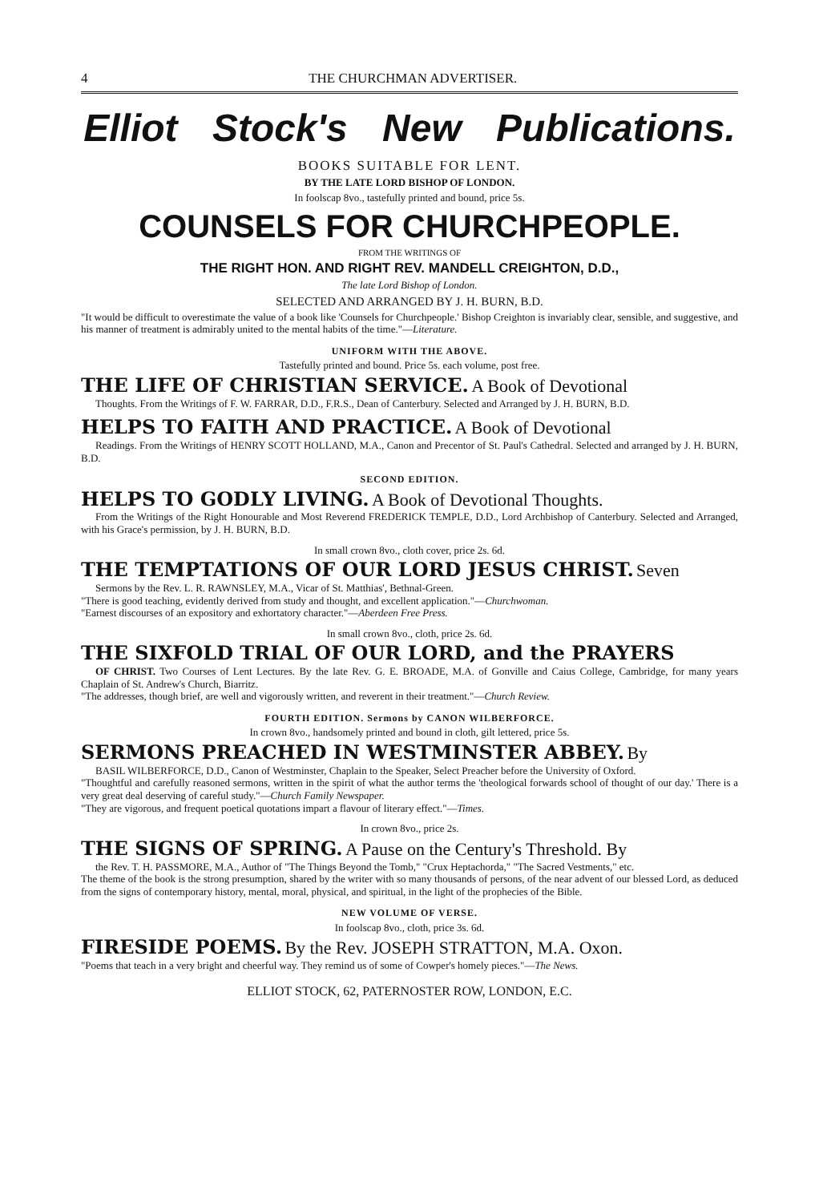4 THE CHURCHMAN ADVERTISER.
Elliot Stock's New Publications.
BOOKS SUITABLE FOR LENT.
BY THE LATE LORD BISHOP OF LONDON.
In foolscap 8vo., tastefully printed and bound, price 5s.
COUNSELS FOR CHURCHPEOPLE.
FROM THE WRITINGS OF
THE RIGHT HON. AND RIGHT REV. MANDELL CREIGHTON, D.D.,
The late Lord Bishop of London.
SELECTED AND ARRANGED BY J. H. BURN, B.D.
"It would be difficult to overestimate the value of a book like 'Counsels for Churchpeople.' Bishop Creighton is invariably clear, sensible, and suggestive, and his manner of treatment is admirably united to the mental habits of the time."—Literature.
UNIFORM WITH THE ABOVE.
Tastefully printed and bound. Price 5s. each volume, post free.
THE LIFE OF CHRISTIAN SERVICE. A Book of Devotional
Thoughts. From the Writings of F. W. FARRAR, D.D., F.R.S., Dean of Canterbury. Selected and Arranged by J. H. BURN, B.D.
HELPS TO FAITH AND PRACTICE. A Book of Devotional
Readings. From the Writings of HENRY SCOTT HOLLAND, M.A., Canon and Precentor of St. Paul's Cathedral. Selected and arranged by J. H. BURN, B.D.
SECOND EDITION.
HELPS TO GODLY LIVING. A Book of Devotional Thoughts.
From the Writings of the Right Honourable and Most Reverend FREDERICK TEMPLE, D.D., Lord Archbishop of Canterbury. Selected and Arranged, with his Grace's permission, by J. H. BURN, B.D.
In small crown 8vo., cloth cover, price 2s. 6d.
THE TEMPTATIONS OF OUR LORD JESUS CHRIST. Seven
Sermons by the Rev. L. R. RAWNSLEY, M.A., Vicar of St. Matthias', Bethnal-Green.
"There is good teaching, evidently derived from study and thought, and excellent application."—Churchwoman.
"Earnest discourses of an expository and exhortatory character."—Aberdeen Free Press.
In small crown 8vo., cloth, price 2s. 6d.
THE SIXFOLD TRIAL OF OUR LORD, and the PRAYERS
OF CHRIST. Two Courses of Lent Lectures. By the late Rev. G. E. BROADE, M.A. of Gonville and Caius College, Cambridge, for many years Chaplain of St. Andrew's Church, Biarritz.
"The addresses, though brief, are well and vigorously written, and reverent in their treatment."—Church Review.
FOURTH EDITION. Sermons by CANON WILBERFORCE.
In crown 8vo., handsomely printed and bound in cloth, gilt lettered, price 5s.
SERMONS PREACHED IN WESTMINSTER ABBEY. By
BASIL WILBERFORCE, D.D., Canon of Westminster, Chaplain to the Speaker, Select Preacher before the University of Oxford.
"Thoughtful and carefully reasoned sermons, written in the spirit of what the author terms the 'theological forwards school of thought of our day.' There is a very great deal deserving of careful study."—Church Family Newspaper.
"They are vigorous, and frequent poetical quotations impart a flavour of literary effect."—Times.
In crown 8vo., price 2s.
THE SIGNS OF SPRING. A Pause on the Century's Threshold. By
the Rev. T. H. PASSMORE, M.A., Author of "The Things Beyond the Tomb," "Crux Heptachorda," "The Sacred Vestments," etc.
The theme of the book is the strong presumption, shared by the writer with so many thousands of persons, of the near advent of our blessed Lord, as deduced from the signs of contemporary history, mental, moral, physical, and spiritual, in the light of the prophecies of the Bible.
NEW VOLUME OF VERSE.
In foolscap 8vo., cloth, price 3s. 6d.
FIRESIDE POEMS. By the Rev. JOSEPH STRATTON, M.A. Oxon.
"Poems that teach in a very bright and cheerful way. They remind us of some of Cowper's homely pieces."—The News.
ELLIOT STOCK, 62, PATERNOSTER ROW, LONDON, E.C.